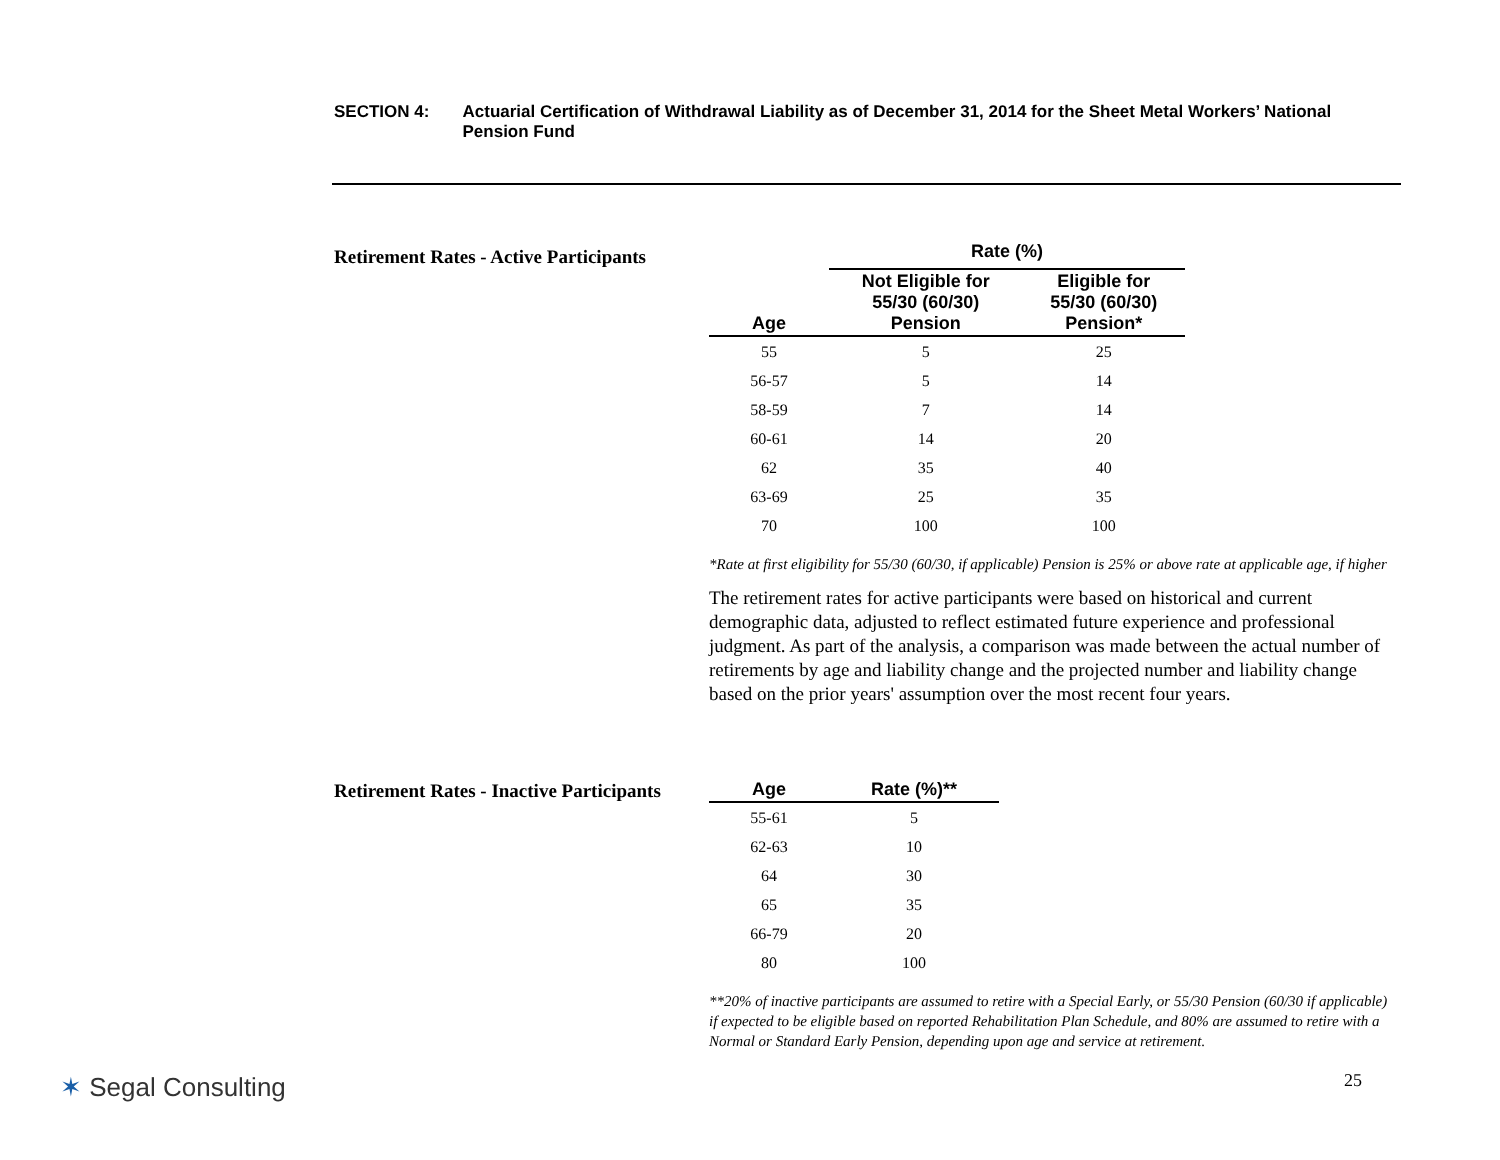SECTION 4: Actuarial Certification of Withdrawal Liability as of December 31, 2014 for the Sheet Metal Workers’ National Pension Fund
Retirement Rates - Active Participants
| | Rate (%) | |
| --- | --- | --- |
| Age | Not Eligible for 55/30 (60/30) Pension | Eligible for 55/30 (60/30) Pension* |
| 55 | 5 | 25 |
| 56-57 | 5 | 14 |
| 58-59 | 7 | 14 |
| 60-61 | 14 | 20 |
| 62 | 35 | 40 |
| 63-69 | 25 | 35 |
| 70 | 100 | 100 |
*Rate at first eligibility for 55/30 (60/30, if applicable) Pension is 25% or above rate at applicable age, if higher
The retirement rates for active participants were based on historical and current demographic data, adjusted to reflect estimated future experience and professional judgment. As part of the analysis, a comparison was made between the actual number of retirements by age and liability change and the projected number and liability change based on the prior years' assumption over the most recent four years.
Retirement Rates - Inactive Participants
| Age | Rate (%)** |
| --- | --- |
| 55-61 | 5 |
| 62-63 | 10 |
| 64 | 30 |
| 65 | 35 |
| 66-79 | 20 |
| 80 | 100 |
**20% of inactive participants are assumed to retire with a Special Early, or 55/30 Pension (60/30 if applicable) if expected to be eligible based on reported Rehabilitation Plan Schedule, and 80% are assumed to retire with a Normal or Standard Early Pension, depending upon age and service at retirement.
✶ Segal Consulting 25